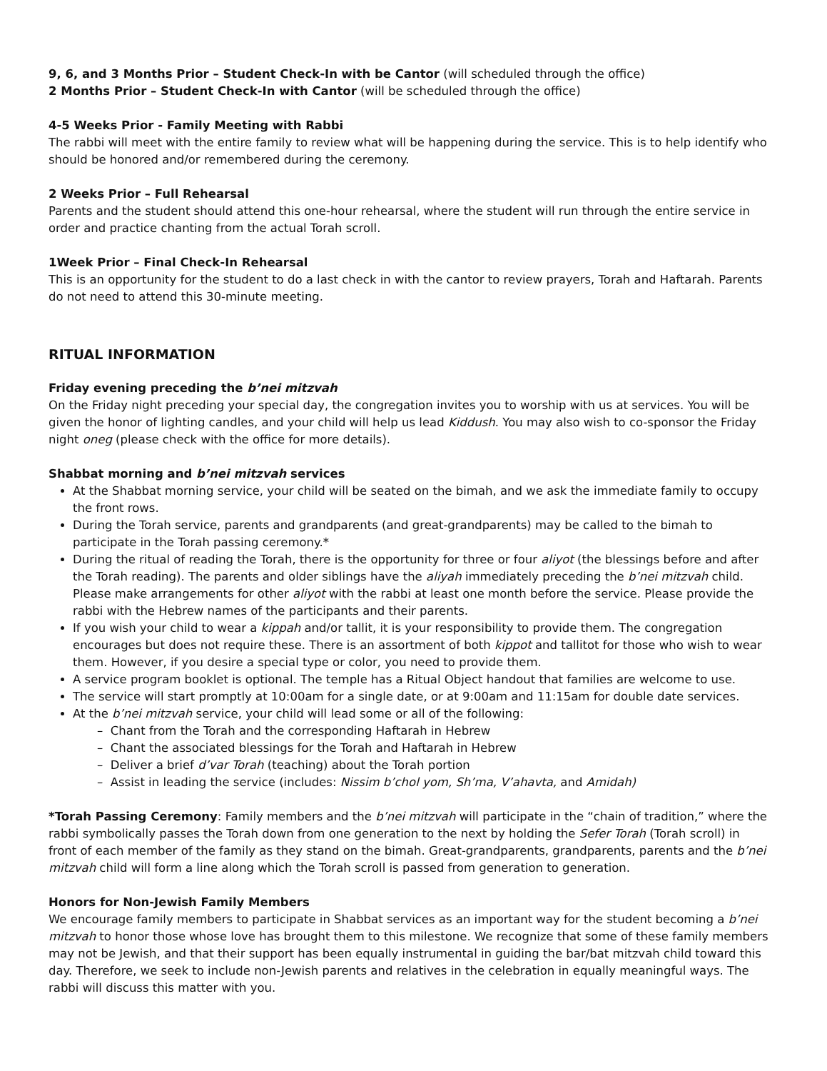9, 6, and 3 Months Prior – Student Check-In with be Cantor (will scheduled through the office)
2 Months Prior – Student Check-In with Cantor (will be scheduled through the office)
4-5 Weeks Prior - Family Meeting with Rabbi
The rabbi will meet with the entire family to review what will be happening during the service. This is to help identify who should be honored and/or remembered during the ceremony.
2 Weeks Prior – Full Rehearsal
Parents and the student should attend this one-hour rehearsal, where the student will run through the entire service in order and practice chanting from the actual Torah scroll.
1Week Prior – Final Check-In Rehearsal
This is an opportunity for the student to do a last check in with the cantor to review prayers, Torah and Haftarah. Parents do not need to attend this 30-minute meeting.
RITUAL INFORMATION
Friday evening preceding the b’nei mitzvah
On the Friday night preceding your special day, the congregation invites you to worship with us at services. You will be given the honor of lighting candles, and your child will help us lead Kiddush. You may also wish to co-sponsor the Friday night oneg (please check with the office for more details).
Shabbat morning and b’nei mitzvah services
At the Shabbat morning service, your child will be seated on the bimah, and we ask the immediate family to occupy the front rows.
During the Torah service, parents and grandparents (and great-grandparents) may be called to the bimah to participate in the Torah passing ceremony.*
During the ritual of reading the Torah, there is the opportunity for three or four aliyot (the blessings before and after the Torah reading). The parents and older siblings have the aliyah immediately preceding the b’nei mitzvah child. Please make arrangements for other aliyot with the rabbi at least one month before the service. Please provide the rabbi with the Hebrew names of the participants and their parents.
If you wish your child to wear a kippah and/or tallit, it is your responsibility to provide them. The congregation encourages but does not require these. There is an assortment of both kippot and tallitot for those who wish to wear them. However, if you desire a special type or color, you need to provide them.
A service program booklet is optional. The temple has a Ritual Object handout that families are welcome to use.
The service will start promptly at 10:00am for a single date, or at 9:00am and 11:15am for double date services.
At the b’nei mitzvah service, your child will lead some or all of the following:
– Chant from the Torah and the corresponding Haftarah in Hebrew
– Chant the associated blessings for the Torah and Haftarah in Hebrew
– Deliver a brief d’var Torah (teaching) about the Torah portion
– Assist in leading the service (includes: Nissim b’chol yom, Sh’ma, V’ahavta, and Amidah)
*Torah Passing Ceremony: Family members and the b’nei mitzvah will participate in the “chain of tradition,” where the rabbi symbolically passes the Torah down from one generation to the next by holding the Sefer Torah (Torah scroll) in front of each member of the family as they stand on the bimah. Great-grandparents, grandparents, parents and the b’nei mitzvah child will form a line along which the Torah scroll is passed from generation to generation.
Honors for Non-Jewish Family Members
We encourage family members to participate in Shabbat services as an important way for the student becoming a b’nei mitzvah to honor those whose love has brought them to this milestone. We recognize that some of these family members may not be Jewish, and that their support has been equally instrumental in guiding the bar/bat mitzvah child toward this day. Therefore, we seek to include non-Jewish parents and relatives in the celebration in equally meaningful ways. The rabbi will discuss this matter with you.